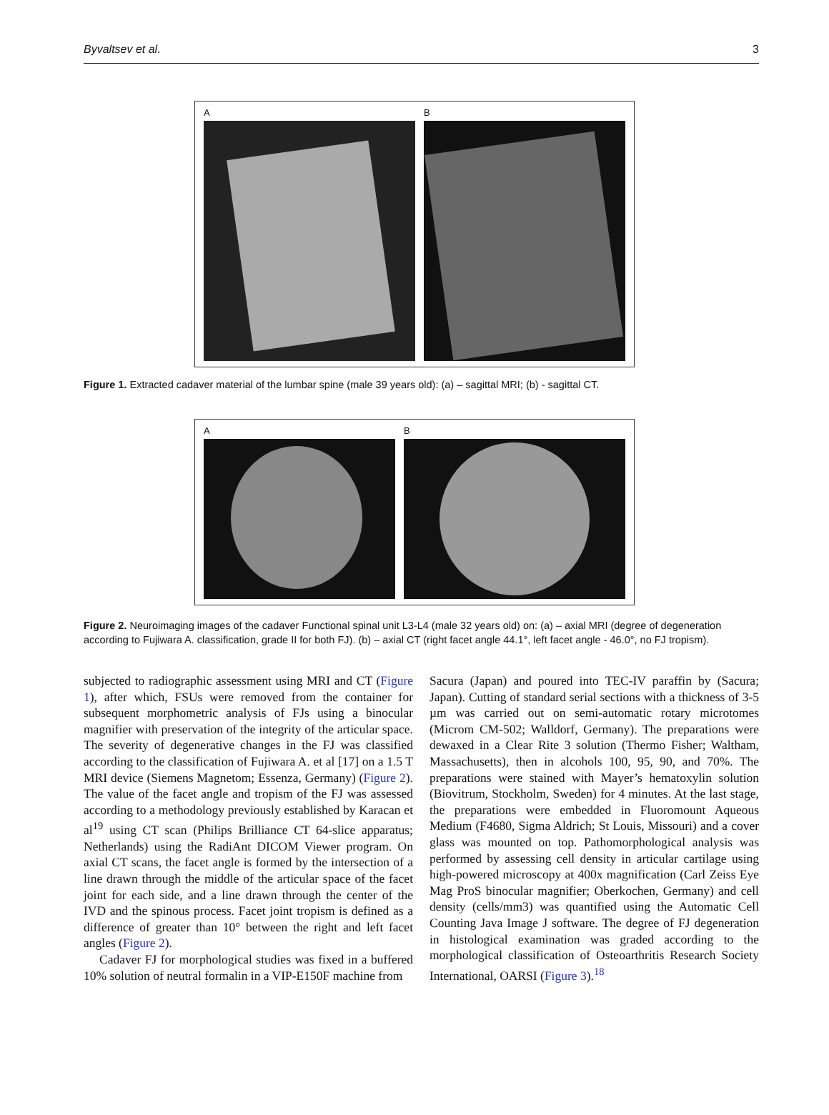Byvaltsev et al. 3
A B
Figure 1. Extracted cadaver material of the lumbar spine (male 39 years old): (a) – sagittal MRI; (b) - sagittal CT.
A B
Figure 2. Neuroimaging images of the cadaver Functional spinal unit L3-L4 (male 32 years old) on: (a) – axial MRI (degree of degeneration according to Fujiwara A. classification, grade II for both FJ). (b) – axial CT (right facet angle 44.1°, left facet angle - 46.0°, no FJ tropism).
subjected to radiographic assessment using MRI and CT (Figure 1), after which, FSUs were removed from the container for subsequent morphometric analysis of FJs using a binocular magnifier with preservation of the integrity of the articular space. The severity of degenerative changes in the FJ was classified according to the classification of Fujiwara A. et al [17] on a 1.5 T MRI device (Siemens Magnetom; Essenza, Germany) (Figure 2). The value of the facet angle and tropism of the FJ was assessed according to a methodology previously established by Karacan et al<sup>19</sup> using CT scan (Philips Brilliance CT 64-slice apparatus; Netherlands) using the RadiAnt DICOM Viewer program. On axial CT scans, the facet angle is formed by the intersection of a line drawn through the middle of the articular space of the facet joint for each side, and a line drawn through the center of the IVD and the spinous process. Facet joint tropism is defined as a difference of greater than 10° between the right and left facet angles (Figure 2).
Cadaver FJ for morphological studies was fixed in a buffered 10% solution of neutral formalin in a VIP-E150F machine from
Sacura (Japan) and poured into TEC-IV paraffin by (Sacura; Japan). Cutting of standard serial sections with a thickness of 3-5 µm was carried out on semi-automatic rotary microtomes (Microm CM-502; Walldorf, Germany). The preparations were dewaxed in a Clear Rite 3 solution (Thermo Fisher; Waltham, Massachusetts), then in alcohols 100, 95, 90, and 70%. The preparations were stained with Mayer’s hematoxylin solution (Biovitrum, Stockholm, Sweden) for 4 minutes. At the last stage, the preparations were embedded in Fluoromount Aqueous Medium (F4680, Sigma Aldrich; St Louis, Missouri) and a cover glass was mounted on top. Pathomorphological analysis was performed by assessing cell density in articular cartilage using high-powered microscopy at 400x magnification (Carl Zeiss Eye Mag ProS binocular magnifier; Oberkochen, Germany) and cell density (cells/mm3) was quantified using the Automatic Cell Counting Java Image J software. The degree of FJ degeneration in histological examination was graded according to the morphological classification of Osteoarthritis Research Society International, OARSI (Figure 3).<sup>18</sup>